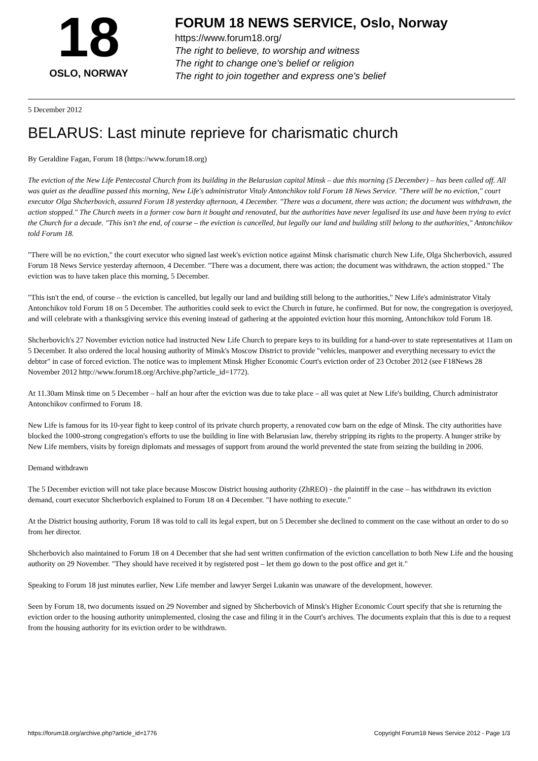18
OSLO, NORWAY
FORUM 18 NEWS SERVICE, Oslo, Norway
https://www.forum18.org/
The right to believe, to worship and witness
The right to change one's belief or religion
The right to join together and express one's belief
5 December 2012
BELARUS: Last minute reprieve for charismatic church
By Geraldine Fagan, Forum 18 (https://www.forum18.org)
The eviction of the New Life Pentecostal Church from its building in the Belarusian capital Minsk – due this morning (5 December) – has been called off. All was quiet as the deadline passed this morning, New Life's administrator Vitaly Antonchikov told Forum 18 News Service. "There will be no eviction," court executor Olga Shcherbovich, assured Forum 18 yesterday afternoon, 4 December. "There was a document, there was action; the document was withdrawn, the action stopped." The Church meets in a former cow barn it bought and renovated, but the authorities have never legalised its use and have been trying to evict the Church for a decade. "This isn't the end, of course – the eviction is cancelled, but legally our land and building still belong to the authorities," Antonchikov told Forum 18.
"There will be no eviction," the court executor who signed last week's eviction notice against Minsk charismatic church New Life, Olga Shcherbovich, assured Forum 18 News Service yesterday afternoon, 4 December. "There was a document, there was action; the document was withdrawn, the action stopped." The eviction was to have taken place this morning, 5 December.
"This isn't the end, of course – the eviction is cancelled, but legally our land and building still belong to the authorities," New Life's administrator Vitaly Antonchikov told Forum 18 on 5 December. The authorities could seek to evict the Church in future, he confirmed. But for now, the congregation is overjoyed, and will celebrate with a thanksgiving service this evening instead of gathering at the appointed eviction hour this morning, Antonchikov told Forum 18.
Shcherbovich's 27 November eviction notice had instructed New Life Church to prepare keys to its building for a hand-over to state representatives at 11am on 5 December. It also ordered the local housing authority of Minsk's Moscow District to provide "vehicles, manpower and everything necessary to evict the debtor" in case of forced eviction. The notice was to implement Minsk Higher Economic Court's eviction order of 23 October 2012 (see F18News 28 November 2012 http://www.forum18.org/Archive.php?article_id=1772).
At 11.30am Minsk time on 5 December – half an hour after the eviction was due to take place – all was quiet at New Life's building, Church administrator Antonchikov confirmed to Forum 18.
New Life is famous for its 10-year fight to keep control of its private church property, a renovated cow barn on the edge of Minsk. The city authorities have blocked the 1000-strong congregation's efforts to use the building in line with Belarusian law, thereby stripping its rights to the property. A hunger strike by New Life members, visits by foreign diplomats and messages of support from around the world prevented the state from seizing the building in 2006.
Demand withdrawn
The 5 December eviction will not take place because Moscow District housing authority (ZhREO) - the plaintiff in the case – has withdrawn its eviction demand, court executor Shcherbovich explained to Forum 18 on 4 December. "I have nothing to execute."
At the District housing authority, Forum 18 was told to call its legal expert, but on 5 December she declined to comment on the case without an order to do so from her director.
Shcherbovich also maintained to Forum 18 on 4 December that she had sent written confirmation of the eviction cancellation to both New Life and the housing authority on 29 November. "They should have received it by registered post – let them go down to the post office and get it."
Speaking to Forum 18 just minutes earlier, New Life member and lawyer Sergei Lukanin was unaware of the development, however.
Seen by Forum 18, two documents issued on 29 November and signed by Shcherbovich of Minsk's Higher Economic Court specify that she is returning the eviction order to the housing authority unimplemented, closing the case and filing it in the Court's archives. The documents explain that this is due to a request from the housing authority for its eviction order to be withdrawn.
https://forum18.org/archive.php?article_id=1776 Copyright Forum18 News Service 2012 - Page 1/3